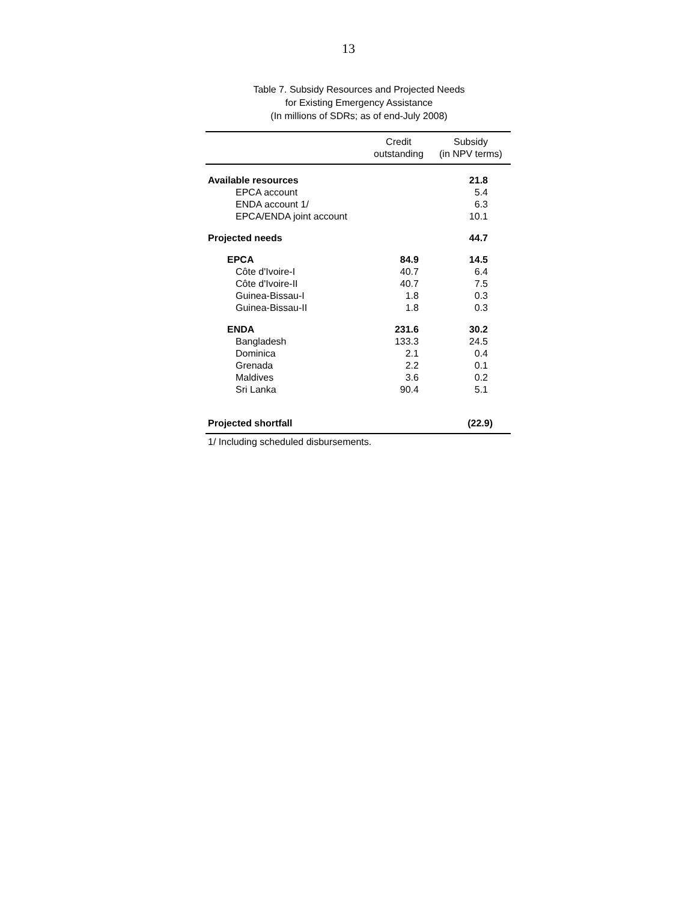13
Table 7. Subsidy Resources and Projected Needs
for Existing Emergency Assistance
(In millions of SDRs; as of end-July 2008)
| | Credit outstanding | Subsidy (in NPV terms) |
| --- | --- | --- |
| Available resources | | 21.8 |
| EPCA account | | 5.4 |
| ENDA account 1/ | | 6.3 |
| EPCA/ENDA joint account | | 10.1 |
| Projected needs | | 44.7 |
| EPCA | 84.9 | 14.5 |
| Côte d'Ivoire-I | 40.7 | 6.4 |
| Côte d'Ivoire-II | 40.7 | 7.5 |
| Guinea-Bissau-I | 1.8 | 0.3 |
| Guinea-Bissau-II | 1.8 | 0.3 |
| ENDA | 231.6 | 30.2 |
| Bangladesh | 133.3 | 24.5 |
| Dominica | 2.1 | 0.4 |
| Grenada | 2.2 | 0.1 |
| Maldives | 3.6 | 0.2 |
| Sri Lanka | 90.4 | 5.1 |
| Projected shortfall | | (22.9) |
1/ Including scheduled disbursements.